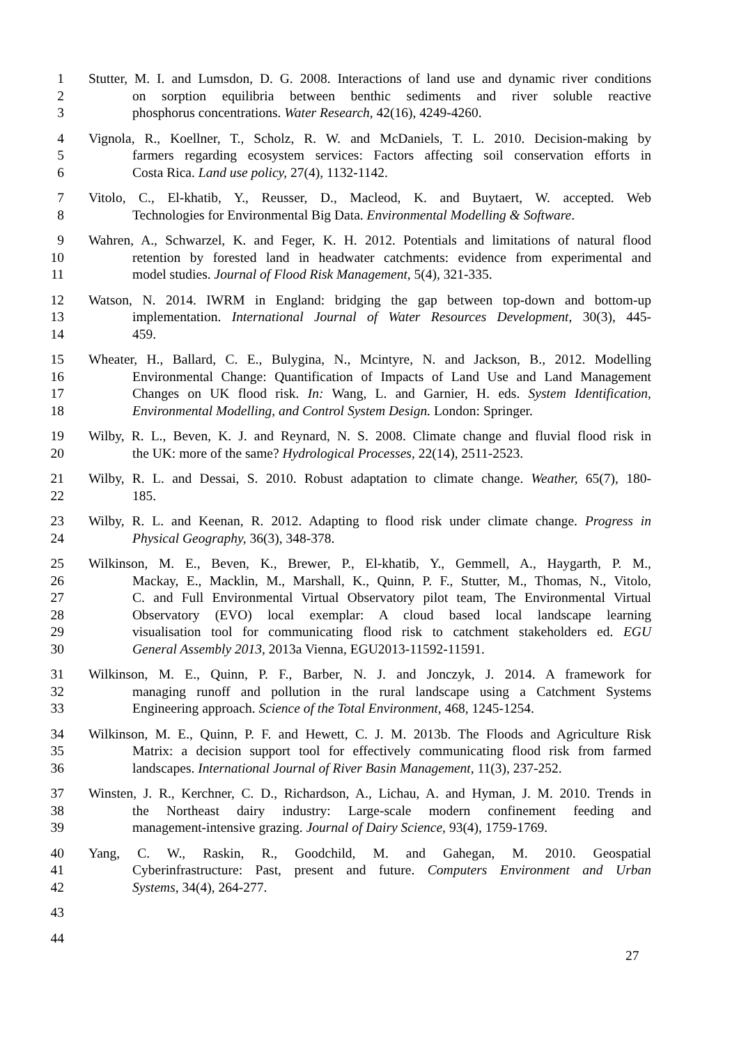1 Stutter, M. I. and Lumsdon, D. G. 2008. Interactions of land use and dynamic river conditions
2 on sorption equilibria between benthic sediments and river soluble reactive
3 phosphorus concentrations. Water Research, 42(16), 4249-4260.
4 Vignola, R., Koellner, T., Scholz, R. W. and McDaniels, T. L. 2010. Decision-making by
5 farmers regarding ecosystem services: Factors affecting soil conservation efforts in
6 Costa Rica. Land use policy, 27(4), 1132-1142.
7 Vitolo, C., El-khatib, Y., Reusser, D., Macleod, K. and Buytaert, W. accepted. Web
8 Technologies for Environmental Big Data. Environmental Modelling & Software.
9 Wahren, A., Schwarzel, K. and Feger, K. H. 2012. Potentials and limitations of natural flood
10 retention by forested land in headwater catchments: evidence from experimental and
11 model studies. Journal of Flood Risk Management, 5(4), 321-335.
12 Watson, N. 2014. IWRM in England: bridging the gap between top-down and bottom-up
13 implementation. International Journal of Water Resources Development, 30(3), 445-
14 459.
15 Wheater, H., Ballard, C. E., Bulygina, N., Mcintyre, N. and Jackson, B., 2012. Modelling
16 Environmental Change: Quantification of Impacts of Land Use and Land Management
17 Changes on UK flood risk. In: Wang, L. and Garnier, H. eds. System Identification,
18 Environmental Modelling, and Control System Design. London: Springer.
19 Wilby, R. L., Beven, K. J. and Reynard, N. S. 2008. Climate change and fluvial flood risk in
20 the UK: more of the same? Hydrological Processes, 22(14), 2511-2523.
21 Wilby, R. L. and Dessai, S. 2010. Robust adaptation to climate change. Weather, 65(7), 180-
22 185.
23 Wilby, R. L. and Keenan, R. 2012. Adapting to flood risk under climate change. Progress in
24 Physical Geography, 36(3), 348-378.
25 Wilkinson, M. E., Beven, K., Brewer, P., El-khatib, Y., Gemmell, A., Haygarth, P. M.,
26 Mackay, E., Macklin, M., Marshall, K., Quinn, P. F., Stutter, M., Thomas, N., Vitolo,
27 C. and Full Environmental Virtual Observatory pilot team, The Environmental Virtual
28 Observatory (EVO) local exemplar: A cloud based local landscape learning
29 visualisation tool for communicating flood risk to catchment stakeholders ed. EGU
30 General Assembly 2013, 2013a Vienna, EGU2013-11592-11591.
31 Wilkinson, M. E., Quinn, P. F., Barber, N. J. and Jonczyk, J. 2014. A framework for
32 managing runoff and pollution in the rural landscape using a Catchment Systems
33 Engineering approach. Science of the Total Environment, 468, 1245-1254.
34 Wilkinson, M. E., Quinn, P. F. and Hewett, C. J. M. 2013b. The Floods and Agriculture Risk
35 Matrix: a decision support tool for effectively communicating flood risk from farmed
36 landscapes. International Journal of River Basin Management, 11(3), 237-252.
37 Winsten, J. R., Kerchner, C. D., Richardson, A., Lichau, A. and Hyman, J. M. 2010. Trends in
38 the Northeast dairy industry: Large-scale modern confinement feeding and
39 management-intensive grazing. Journal of Dairy Science, 93(4), 1759-1769.
40 Yang, C. W., Raskin, R., Goodchild, M. and Gahegan, M. 2010. Geospatial
41 Cyberinfrastructure: Past, present and future. Computers Environment and Urban
42 Systems, 34(4), 264-277.
43
44
27